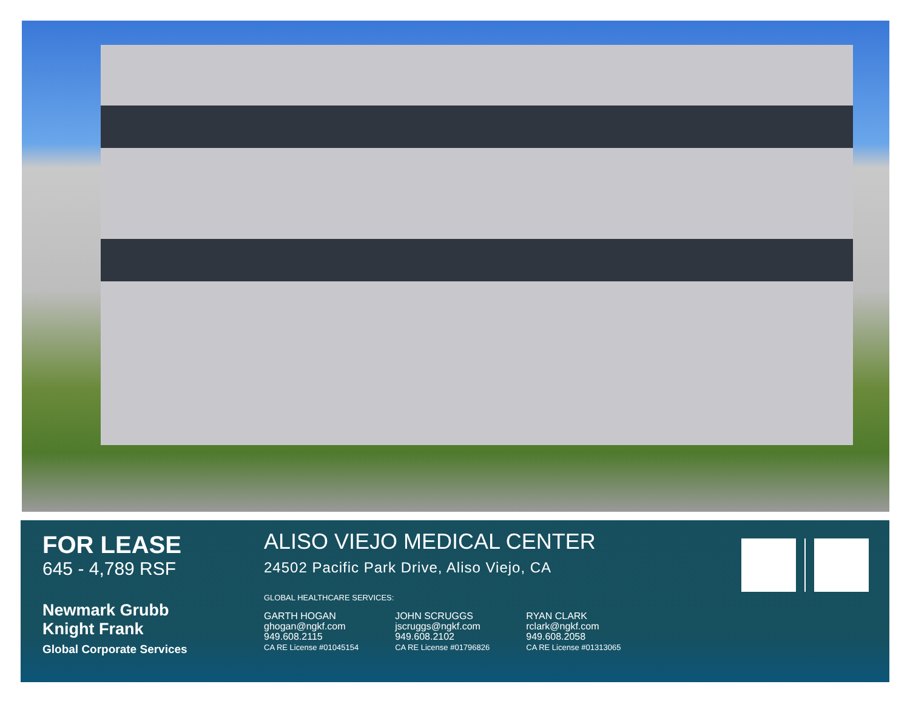FOR LEASE
645 - 4,789 RSF
Newmark Grubb
Knight Frank
Global Corporate Services
ALISO VIEJO MEDICAL CENTER
24502 Pacific Park Drive, Aliso Viejo, CA
GLOBAL HEALTHCARE SERVICES:
GARTH HOGAN
ghogan@ngkf.com
949.608.2115
CA RE License #01045154
JOHN SCRUGGS
jscruggs@ngkf.com
949.608.2102
CA RE License #01796826
RYAN CLARK
rclark@ngkf.com
949.608.2058
CA RE License #01313065